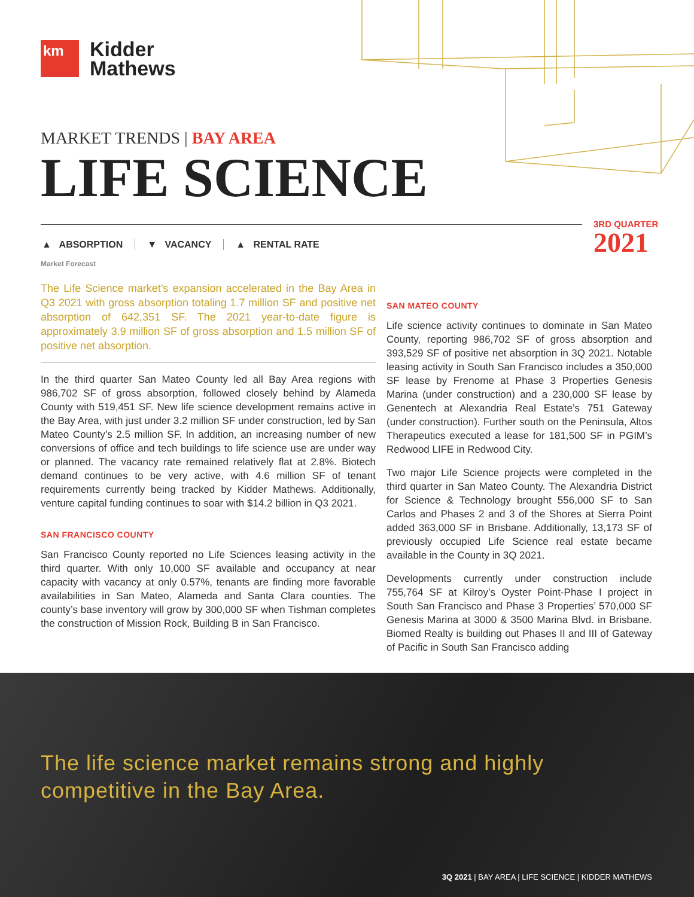km
Kidder
Mathews
MARKET TRENDS | BAY AREA
LIFE SCIENCE
3RD QUARTER
2021
▲ ABSORPTION ▼ VACANCY ▲ RENTAL RATE
Market Forecast
The Life Science market’s expansion accelerated in the Bay Area in Q3 2021 with gross absorption totaling 1.7 million SF and positive net absorption of 642,351 SF. The 2021 year-to-date figure is approximately 3.9 million SF of gross absorption and 1.5 million SF of positive net absorption.
In the third quarter San Mateo County led all Bay Area regions with 986,702 SF of gross absorption, followed closely behind by Alameda County with 519,451 SF. New life science development remains active in the Bay Area, with just under 3.2 million SF under construction, led by San Mateo County’s 2.5 million SF. In addition, an increasing number of new conversions of office and tech buildings to life science use are under way or planned. The vacancy rate remained relatively flat at 2.8%. Biotech demand continues to be very active, with 4.6 million SF of tenant requirements currently being tracked by Kidder Mathews. Additionally, venture capital funding continues to soar with $14.2 billion in Q3 2021.
SAN FRANCISCO COUNTY
San Francisco County reported no Life Sciences leasing activity in the third quarter. With only 10,000 SF available and occupancy at near capacity with vacancy at only 0.57%, tenants are finding more favorable availabilities in San Mateo, Alameda and Santa Clara counties. The county’s base inventory will grow by 300,000 SF when Tishman completes the construction of Mission Rock, Building B in San Francisco.
SAN MATEO COUNTY
Life science activity continues to dominate in San Mateo County, reporting 986,702 SF of gross absorption and 393,529 SF of positive net absorption in 3Q 2021. Notable leasing activity in South San Francisco includes a 350,000 SF lease by Frenome at Phase 3 Properties Genesis Marina (under construction) and a 230,000 SF lease by Genentech at Alexandria Real Estate’s 751 Gateway (under construction). Further south on the Peninsula, Altos Therapeutics executed a lease for 181,500 SF in PGIM’s Redwood LIFE in Redwood City.
Two major Life Science projects were completed in the third quarter in San Mateo County. The Alexandria District for Science & Technology brought 556,000 SF to San Carlos and Phases 2 and 3 of the Shores at Sierra Point added 363,000 SF in Brisbane. Additionally, 13,173 SF of previously occupied Life Science real estate became available in the County in 3Q 2021.
Developments currently under construction include 755,764 SF at Kilroy’s Oyster Point-Phase I project in South San Francisco and Phase 3 Properties’ 570,000 SF Genesis Marina at 3000 & 3500 Marina Blvd. in Brisbane. Biomed Realty is building out Phases II and III of Gateway of Pacific in South San Francisco adding
The life science market remains strong and highly
competitive in the Bay Area.
3Q 2021 | BAY AREA | LIFE SCIENCE | KIDDER MATHEWS